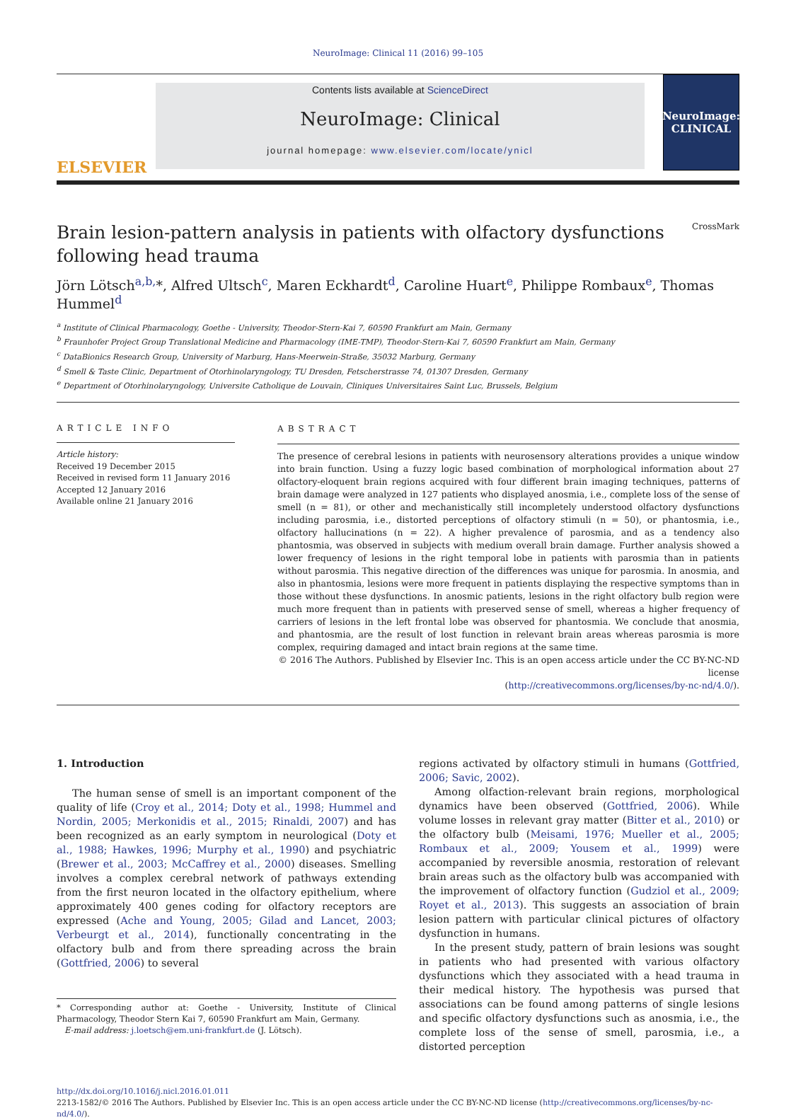NeuroImage: Clinical 11 (2016) 99–105
ELSEVIER
Contents lists available at ScienceDirect
NeuroImage: Clinical
journal homepage: www.elsevier.com/locate/ynicl
NeuroImage:
CLINICAL
Brain lesion-pattern analysis in patients with olfactory dysfunctions
following head trauma CrossMark
Jörn Lötsch<sup>a,b,</sup>*, Alfred Ultsch<sup>c</sup>, Maren Eckhardt<sup>d</sup>, Caroline Huart<sup>e</sup>, Philippe Rombaux<sup>e</sup>, Thomas Hummel<sup>d</sup>
<sup>a</sup> Institute of Clinical Pharmacology, Goethe - University, Theodor-Stern-Kai 7, 60590 Frankfurt am Main, Germany
<sup>b</sup> Fraunhofer Project Group Translational Medicine and Pharmacology (IME-TMP), Theodor-Stern-Kai 7, 60590 Frankfurt am Main, Germany
<sup>c</sup> DataBionics Research Group, University of Marburg, Hans-Meerwein-Straße, 35032 Marburg, Germany
<sup>d</sup> Smell & Taste Clinic, Department of Otorhinolaryngology, TU Dresden, Fetscherstrasse 74, 01307 Dresden, Germany
<sup>e</sup> Department of Otorhinolaryngology, Universite Catholique de Louvain, Cliniques Universitaires Saint Luc, Brussels, Belgium
ARTICLE INFO
Article history:
Received 19 December 2015
Received in revised form 11 January 2016
Accepted 12 January 2016
Available online 21 January 2016
ABSTRACT
The presence of cerebral lesions in patients with neurosensory alterations provides a unique window into brain function. Using a fuzzy logic based combination of morphological information about 27 olfactory-eloquent brain regions acquired with four different brain imaging techniques, patterns of brain damage were analyzed in 127 patients who displayed anosmia, i.e., complete loss of the sense of smell (n = 81), or other and mechanistically still incompletely understood olfactory dysfunctions including parosmia, i.e., distorted perceptions of olfactory stimuli (n = 50), or phantosmia, i.e., olfactory hallucinations (n = 22). A higher prevalence of parosmia, and as a tendency also phantosmia, was observed in subjects with medium overall brain damage. Further analysis showed a lower frequency of lesions in the right temporal lobe in patients with parosmia than in patients without parosmia. This negative direction of the differences was unique for parosmia. In anosmia, and also in phantosmia, lesions were more frequent in patients displaying the respective symptoms than in those without these dysfunctions. In anosmic patients, lesions in the right olfactory bulb region were much more frequent than in patients with preserved sense of smell, whereas a higher frequency of carriers of lesions in the left frontal lobe was observed for phantosmia. We conclude that anosmia, and phantosmia, are the result of lost function in relevant brain areas whereas parosmia is more complex, requiring damaged and intact brain regions at the same time.
© 2016 The Authors. Published by Elsevier Inc. This is an open access article under the CC BY-NC-ND license
(http://creativecommons.org/licenses/by-nc-nd/4.0/).
1. Introduction
The human sense of smell is an important component of the quality of life (Croy et al., 2014; Doty et al., 1998; Hummel and Nordin, 2005; Merkonidis et al., 2015; Rinaldi, 2007) and has been recognized as an early symptom in neurological (Doty et al., 1988; Hawkes, 1996; Murphy et al., 1990) and psychiatric (Brewer et al., 2003; McCaffrey et al., 2000) diseases. Smelling involves a complex cerebral network of pathways extending from the first neuron located in the olfactory epithelium, where approximately 400 genes coding for olfactory receptors are expressed (Ache and Young, 2005; Gilad and Lancet, 2003; Verbeurgt et al., 2014), functionally concentrating in the olfactory bulb and from there spreading across the brain (Gottfried, 2006) to several
* Corresponding author at: Goethe - University, Institute of Clinical Pharmacology, Theodor Stern Kai 7, 60590 Frankfurt am Main, Germany.
E-mail address: j.loetsch@em.uni-frankfurt.de (J. Lötsch).
regions activated by olfactory stimuli in humans (Gottfried, 2006; Savic, 2002).
Among olfaction-relevant brain regions, morphological dynamics have been observed (Gottfried, 2006). While volume losses in relevant gray matter (Bitter et al., 2010) or the olfactory bulb (Meisami, 1976; Mueller et al., 2005; Rombaux et al., 2009; Yousem et al., 1999) were accompanied by reversible anosmia, restoration of relevant brain areas such as the olfactory bulb was accompanied with the improvement of olfactory function (Gudziol et al., 2009; Royet et al., 2013). This suggests an association of brain lesion pattern with particular clinical pictures of olfactory dysfunction in humans.
In the present study, pattern of brain lesions was sought in patients who had presented with various olfactory dysfunctions which they associated with a head trauma in their medical history. The hypothesis was pursed that associations can be found among patterns of single lesions and specific olfactory dysfunctions such as anosmia, i.e., the complete loss of the sense of smell, parosmia, i.e., a distorted perception
http://dx.doi.org/10.1016/j.nicl.2016.01.011
2213-1582/© 2016 The Authors. Published by Elsevier Inc. This is an open access article under the CC BY-NC-ND license (http://creativecommons.org/licenses/by-nc-nd/4.0/).